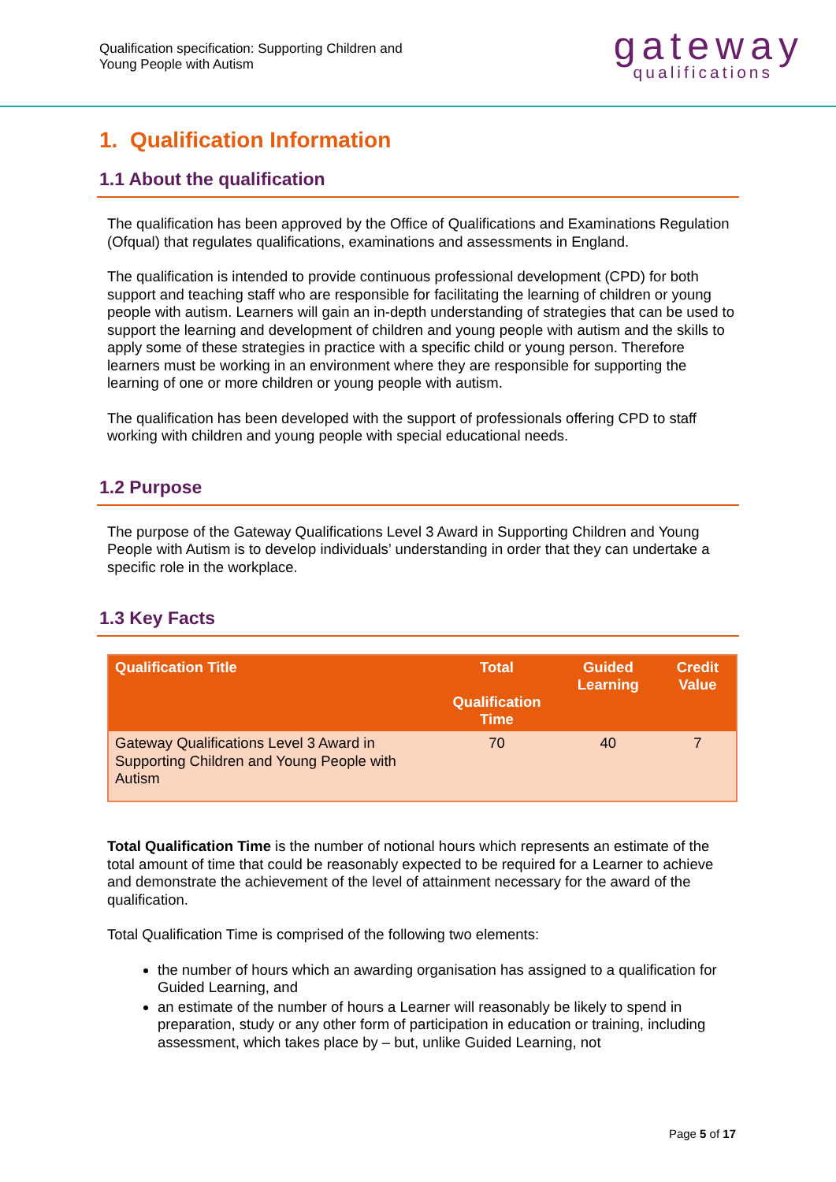Qualification specification: Supporting Children and
Young People with Autism
gateway
qualifications
1. Qualification Information
1.1 About the qualification
The qualification has been approved by the Office of Qualifications and Examinations Regulation (Ofqual) that regulates qualifications, examinations and assessments in England.
The qualification is intended to provide continuous professional development (CPD) for both support and teaching staff who are responsible for facilitating the learning of children or young people with autism. Learners will gain an in-depth understanding of strategies that can be used to support the learning and development of children and young people with autism and the skills to apply some of these strategies in practice with a specific child or young person. Therefore learners must be working in an environment where they are responsible for supporting the learning of one or more children or young people with autism.
The qualification has been developed with the support of professionals offering CPD to staff working with children and young people with special educational needs.
1.2 Purpose
The purpose of the Gateway Qualifications Level 3 Award in Supporting Children and Young People with Autism is to develop individuals’ understanding in order that they can undertake a specific role in the workplace.
1.3 Key Facts
| Qualification Title | Total Qualification Time | Guided Learning | Credit Value |
| --- | --- | --- | --- |
| Gateway Qualifications Level 3 Award in Supporting Children and Young People with Autism | 70 | 40 | 7 |
Total Qualification Time is the number of notional hours which represents an estimate of the total amount of time that could be reasonably expected to be required for a Learner to achieve and demonstrate the achievement of the level of attainment necessary for the award of the qualification.
Total Qualification Time is comprised of the following two elements:
the number of hours which an awarding organisation has assigned to a qualification for Guided Learning, and
an estimate of the number of hours a Learner will reasonably be likely to spend in preparation, study or any other form of participation in education or training, including assessment, which takes place by – but, unlike Guided Learning, not
Page 5 of 17